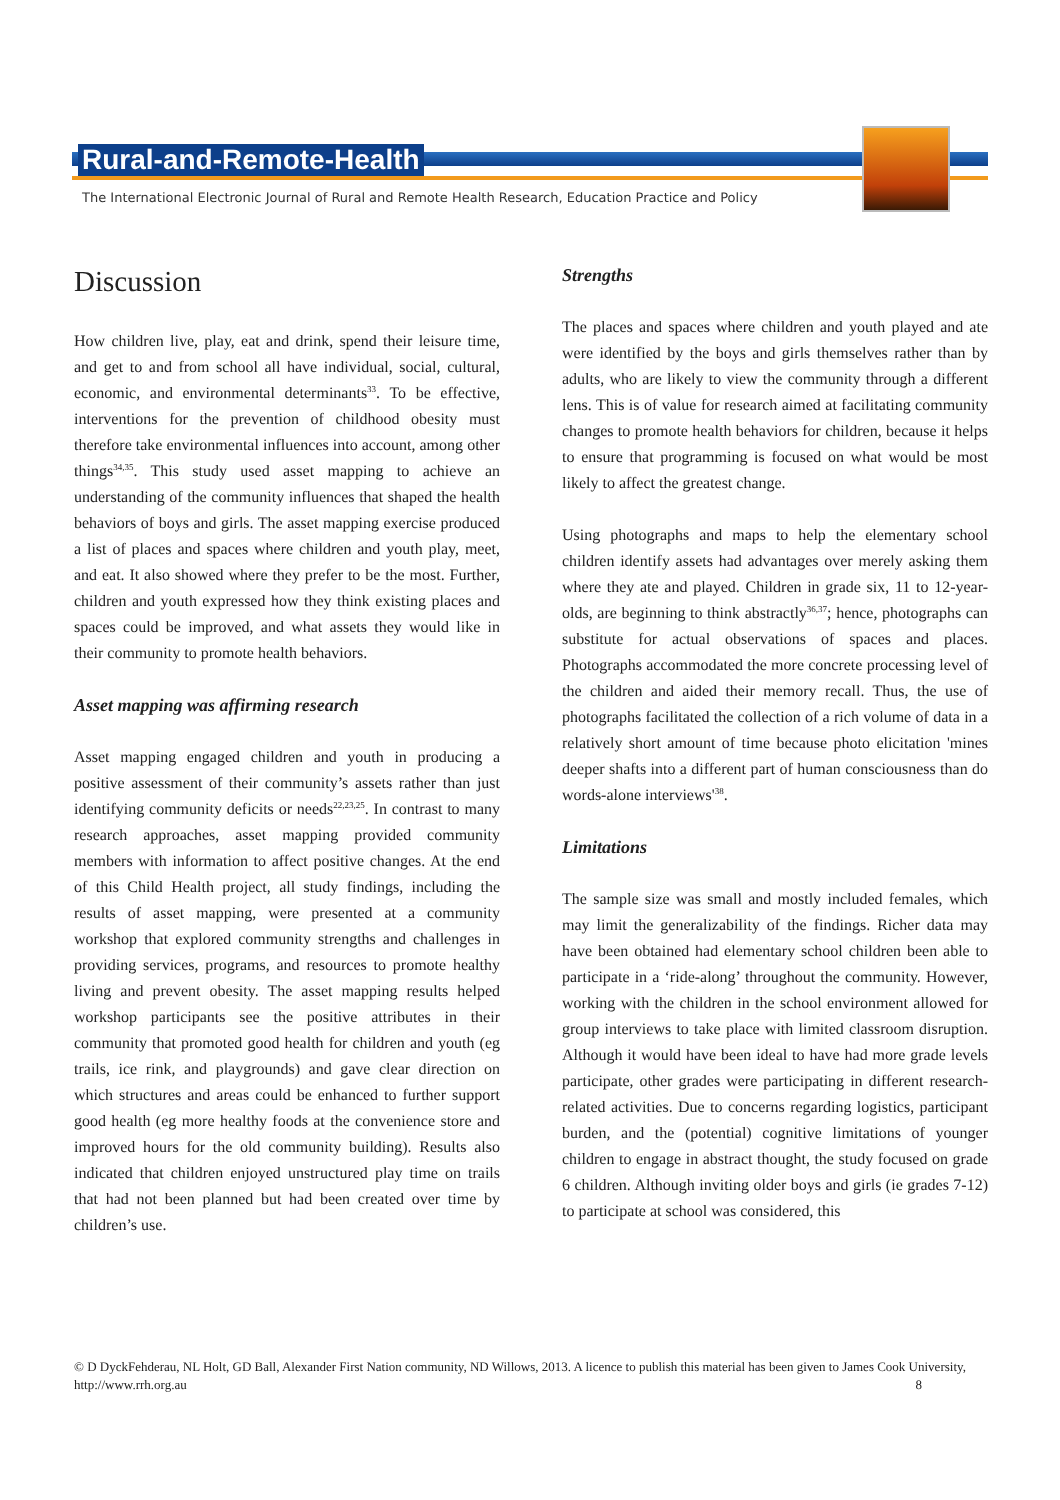Rural-and-Remote-Health
The International Electronic Journal of Rural and Remote Health Research, Education Practice and Policy
Discussion
How children live, play, eat and drink, spend their leisure time, and get to and from school all have individual, social, cultural, economic, and environmental determinants<sup>33</sup>. To be effective, interventions for the prevention of childhood obesity must therefore take environmental influences into account, among other things<sup>34,35</sup>. This study used asset mapping to achieve an understanding of the community influences that shaped the health behaviors of boys and girls. The asset mapping exercise produced a list of places and spaces where children and youth play, meet, and eat. It also showed where they prefer to be the most. Further, children and youth expressed how they think existing places and spaces could be improved, and what assets they would like in their community to promote health behaviors.
Asset mapping was affirming research
Asset mapping engaged children and youth in producing a positive assessment of their community’s assets rather than just identifying community deficits or needs<sup>22,23,25</sup>. In contrast to many research approaches, asset mapping provided community members with information to affect positive changes. At the end of this Child Health project, all study findings, including the results of asset mapping, were presented at a community workshop that explored community strengths and challenges in providing services, programs, and resources to promote healthy living and prevent obesity. The asset mapping results helped workshop participants see the positive attributes in their community that promoted good health for children and youth (eg trails, ice rink, and playgrounds) and gave clear direction on which structures and areas could be enhanced to further support good health (eg more healthy foods at the convenience store and improved hours for the old community building). Results also indicated that children enjoyed unstructured play time on trails that had not been planned but had been created over time by children’s use.
Strengths
The places and spaces where children and youth played and ate were identified by the boys and girls themselves rather than by adults, who are likely to view the community through a different lens. This is of value for research aimed at facilitating community changes to promote health behaviors for children, because it helps to ensure that programming is focused on what would be most likely to affect the greatest change.
Using photographs and maps to help the elementary school children identify assets had advantages over merely asking them where they ate and played. Children in grade six, 11 to 12-year-olds, are beginning to think abstractly<sup>36,37</sup>; hence, photographs can substitute for actual observations of spaces and places. Photographs accommodated the more concrete processing level of the children and aided their memory recall. Thus, the use of photographs facilitated the collection of a rich volume of data in a relatively short amount of time because photo elicitation 'mines deeper shafts into a different part of human consciousness than do words-alone interviews'<sup>38</sup>.
Limitations
The sample size was small and mostly included females, which may limit the generalizability of the findings. Richer data may have been obtained had elementary school children been able to participate in a ‘ride-along’ throughout the community. However, working with the children in the school environment allowed for group interviews to take place with limited classroom disruption. Although it would have been ideal to have had more grade levels participate, other grades were participating in different research-related activities. Due to concerns regarding logistics, participant burden, and the (potential) cognitive limitations of younger children to engage in abstract thought, the study focused on grade 6 children. Although inviting older boys and girls (ie grades 7-12) to participate at school was considered, this
© D DyckFehderau, NL Holt, GD Ball, Alexander First Nation community, ND Willows, 2013. A licence to publish this material has been given to James Cook University, http://www.rrh.org.au 8